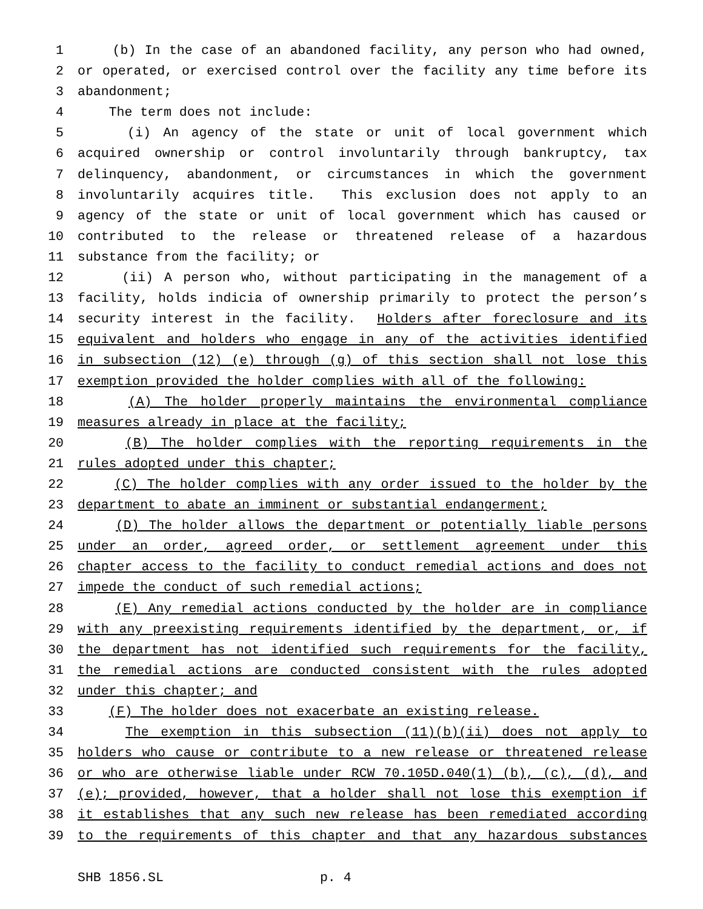1 (b) In the case of an abandoned facility, any person who had owned,
2 or operated, or exercised control over the facility any time before its
3 abandonment;
4 The term does not include:
5 (i) An agency of the state or unit of local government which
6 acquired ownership or control involuntarily through bankruptcy, tax
7 delinquency, abandonment, or circumstances in which the government
8 involuntarily acquires title. This exclusion does not apply to an
9 agency of the state or unit of local government which has caused or
10 contributed to the release or threatened release of a hazardous
11 substance from the facility; or
12 (ii) A person who, without participating in the management of a
13 facility, holds indicia of ownership primarily to protect the person’s
14 security interest in the facility. Holders after foreclosure and its
15 equivalent and holders who engage in any of the activities identified
16 in subsection (12) (e) through (g) of this section shall not lose this
17 exemption provided the holder complies with all of the following:
18 (A) The holder properly maintains the environmental compliance
19 measures already in place at the facility;
20 (B) The holder complies with the reporting requirements in the
21 rules adopted under this chapter;
22 (C) The holder complies with any order issued to the holder by the
23 department to abate an imminent or substantial endangerment;
24 (D) The holder allows the department or potentially liable persons
25 under an order, agreed order, or settlement agreement under this
26 chapter access to the facility to conduct remedial actions and does not
27 impede the conduct of such remedial actions;
28 (E) Any remedial actions conducted by the holder are in compliance
29 with any preexisting requirements identified by the department, or, if
30 the department has not identified such requirements for the facility,
31 the remedial actions are conducted consistent with the rules adopted
32 under this chapter; and
33 (F) The holder does not exacerbate an existing release.
34 The exemption in this subsection (11)(b)(ii) does not apply to
35 holders who cause or contribute to a new release or threatened release
36 or who are otherwise liable under RCW 70.105D.040(1) (b), (c), (d), and
37 (e); provided, however, that a holder shall not lose this exemption if
38 it establishes that any such new release has been remediated according
39 to the requirements of this chapter and that any hazardous substances
SHB 1856.SL p. 4